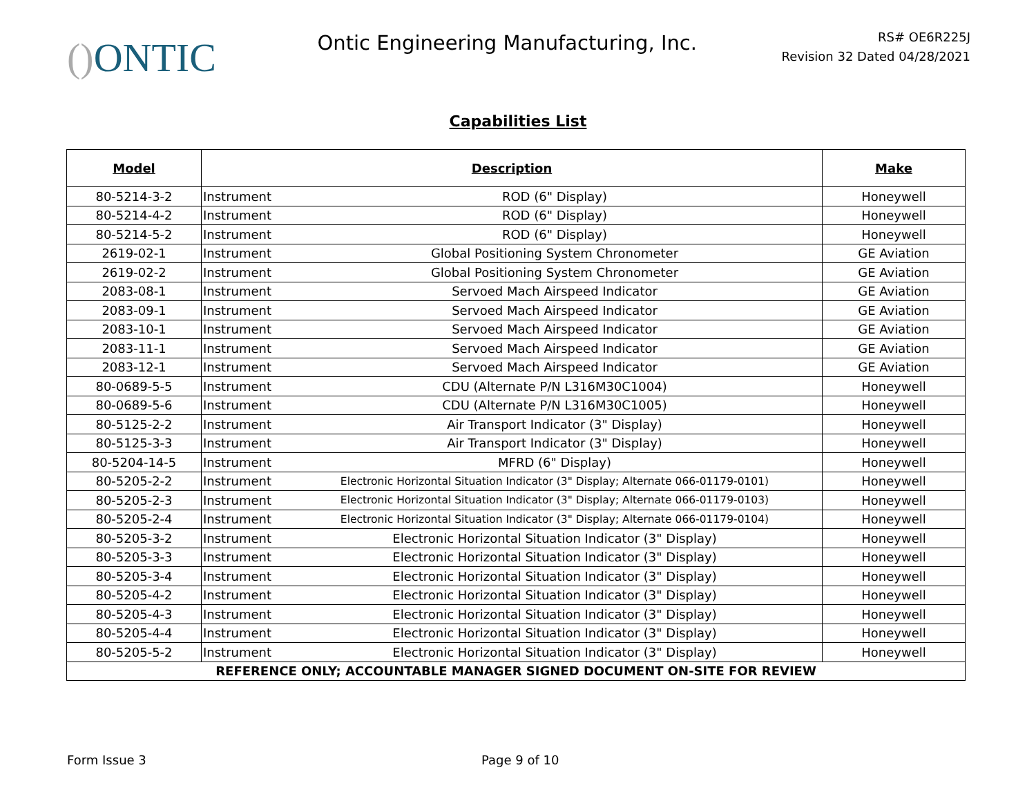() ONTIC
Ontic Engineering Manufacturing, Inc.
RS# OE6R225J
Revision 32 Dated 04/28/2021
Capabilities List
| Model | Description | | Make |
| --- | --- | --- | --- |
| 80-5214-3-2 | Instrument | ROD (6" Display) | Honeywell |
| 80-5214-4-2 | Instrument | ROD (6" Display) | Honeywell |
| 80-5214-5-2 | Instrument | ROD (6" Display) | Honeywell |
| 2619-02-1 | Instrument | Global Positioning System Chronometer | GE Aviation |
| 2619-02-2 | Instrument | Global Positioning System Chronometer | GE Aviation |
| 2083-08-1 | Instrument | Servoed Mach Airspeed Indicator | GE Aviation |
| 2083-09-1 | Instrument | Servoed Mach Airspeed Indicator | GE Aviation |
| 2083-10-1 | Instrument | Servoed Mach Airspeed Indicator | GE Aviation |
| 2083-11-1 | Instrument | Servoed Mach Airspeed Indicator | GE Aviation |
| 2083-12-1 | Instrument | Servoed Mach Airspeed Indicator | GE Aviation |
| 80-0689-5-5 | Instrument | CDU (Alternate P/N L316M30C1004) | Honeywell |
| 80-0689-5-6 | Instrument | CDU (Alternate P/N L316M30C1005) | Honeywell |
| 80-5125-2-2 | Instrument | Air Transport Indicator (3" Display) | Honeywell |
| 80-5125-3-3 | Instrument | Air Transport Indicator (3" Display) | Honeywell |
| 80-5204-14-5 | Instrument | MFRD (6" Display) | Honeywell |
| 80-5205-2-2 | Instrument | Electronic Horizontal Situation Indicator (3" Display; Alternate 066-01179-0101) | Honeywell |
| 80-5205-2-3 | Instrument | Electronic Horizontal Situation Indicator (3" Display; Alternate 066-01179-0103) | Honeywell |
| 80-5205-2-4 | Instrument | Electronic Horizontal Situation Indicator (3" Display; Alternate 066-01179-0104) | Honeywell |
| 80-5205-3-2 | Instrument | Electronic Horizontal Situation Indicator (3" Display) | Honeywell |
| 80-5205-3-3 | Instrument | Electronic Horizontal Situation Indicator (3" Display) | Honeywell |
| 80-5205-3-4 | Instrument | Electronic Horizontal Situation Indicator (3" Display) | Honeywell |
| 80-5205-4-2 | Instrument | Electronic Horizontal Situation Indicator (3" Display) | Honeywell |
| 80-5205-4-3 | Instrument | Electronic Horizontal Situation Indicator (3" Display) | Honeywell |
| 80-5205-4-4 | Instrument | Electronic Horizontal Situation Indicator (3" Display) | Honeywell |
| 80-5205-5-2 | Instrument | Electronic Horizontal Situation Indicator (3" Display) | Honeywell |
| REFERENCE ONLY; ACCOUNTABLE MANAGER SIGNED DOCUMENT ON-SITE FOR REVIEW | | | |
Form Issue 3 Page 9 of 10